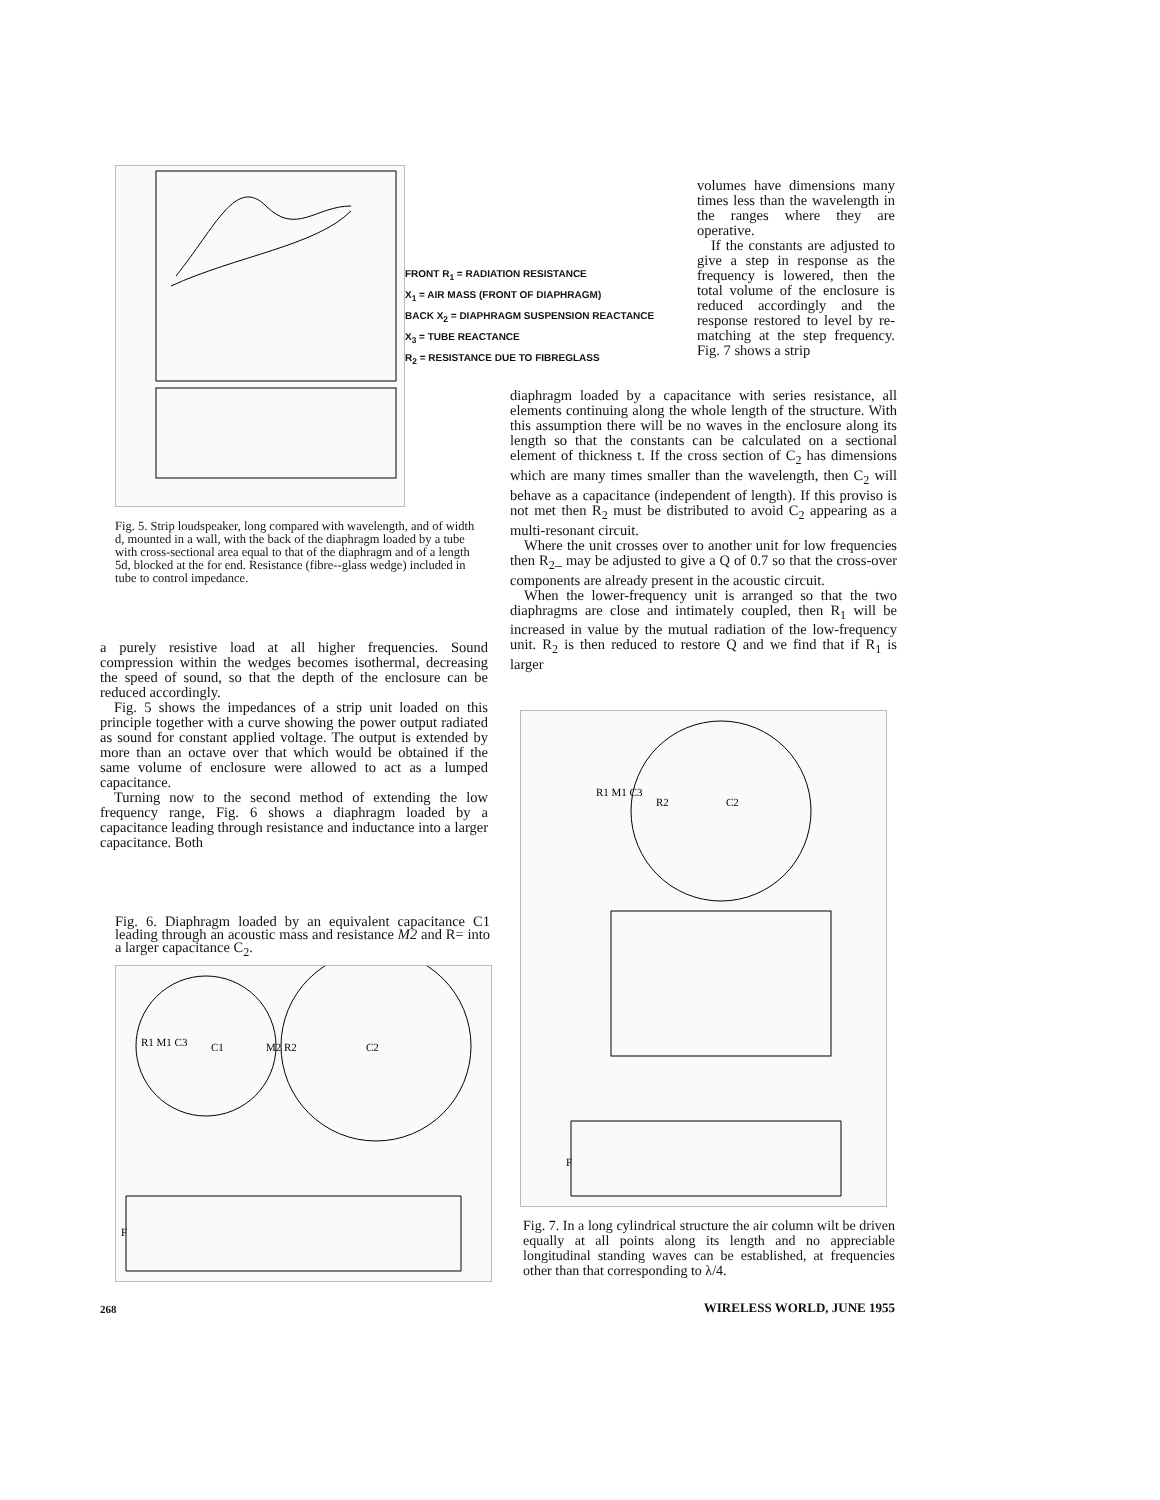FRONT R<sub>1</sub> = RADIATION RESISTANCE
X<sub>1</sub> = AIR MASS (FRONT OF DIAPHRAGM)
BACK X<sub>2</sub> = DIAPHRAGM SUSPENSION REACTANCE
X<sub>3</sub> = TUBE REACTANCE
R<sub>2</sub> = RESISTANCE DUE TO FIBREGLASS
Fig. 5. Strip loudspeaker, long compared with wavelength, and of width d, mounted in a wall, with the back of the diaphragm loaded by a tube with cross-sectional area equal to that of the diaphragm and of a length 5d, blocked at the for end. Resistance (fibre--glass wedge) included in tube to control impedance.
volumes have dimensions many times less than the wavelength in the ranges where they are operative.
If the constants are adjusted to give a step in response as the frequency is lowered, then the total volume of the enclosure is reduced accordingly and the response restored to level by re-matching at the step frequency. Fig. 7 shows a strip
diaphragm loaded by a capacitance with series resistance, all elements continuing along the whole length of the structure. With this assumption there will be no waves in the enclosure along its length so that the constants can be calculated on a sectional element of thickness t. If the cross section of C<sub>2</sub> has dimensions which are many times smaller than the wavelength, then C<sub>2</sub> will behave as a capacitance (independent of length). If this proviso is not met then R<sub>2</sub> must be distributed to avoid C<sub>2</sub> appearing as a multi-resonant circuit.
Where the unit crosses over to another unit for low frequencies then R<sub>2</sub>_ may be adjusted to give a Q of 0.7 so that the cross-over components are already present in the acoustic circuit.
When the lower-frequency unit is arranged so that the two diaphragms are close and intimately coupled, then R<sub>1</sub> will be increased in value by the mutual radiation of the low-frequency unit. R<sub>2</sub> is then reduced to restore Q and we find that if R<sub>1</sub> is larger
a purely resistive load at all higher frequencies. Sound compression within the wedges becomes isothermal, decreasing the speed of sound, so that the depth of the enclosure can be reduced accordingly.
Fig. 5 shows the impedances of a strip unit loaded on this principle together with a curve showing the power output radiated as sound for constant applied voltage. The output is extended by more than an octave over that which would be obtained if the same volume of enclosure were allowed to act as a lumped capacitance.
Turning now to the second method of extending the low frequency range, Fig. 6 shows a diaphragm loaded by a capacitance leading through resistance and inductance into a larger capacitance. Both
Fig. 6. Diaphragm loaded by an equivalent capacitance C1 leading through an acoustic mass and resistance M2 and R= into a larger capacitance C<sub>2</sub>.
R1 M1 C3
C1
M2 R2
C2
F
R1 M1 C3
R2
C2
F
Fig. 7. In a long cylindrical structure the air column wilt be driven equally at all points along its length and no appreciable longitudinal standing waves can be established, at frequencies other than that corresponding to λ/4.
268 WIRELESS WORLD, JUNE 1955